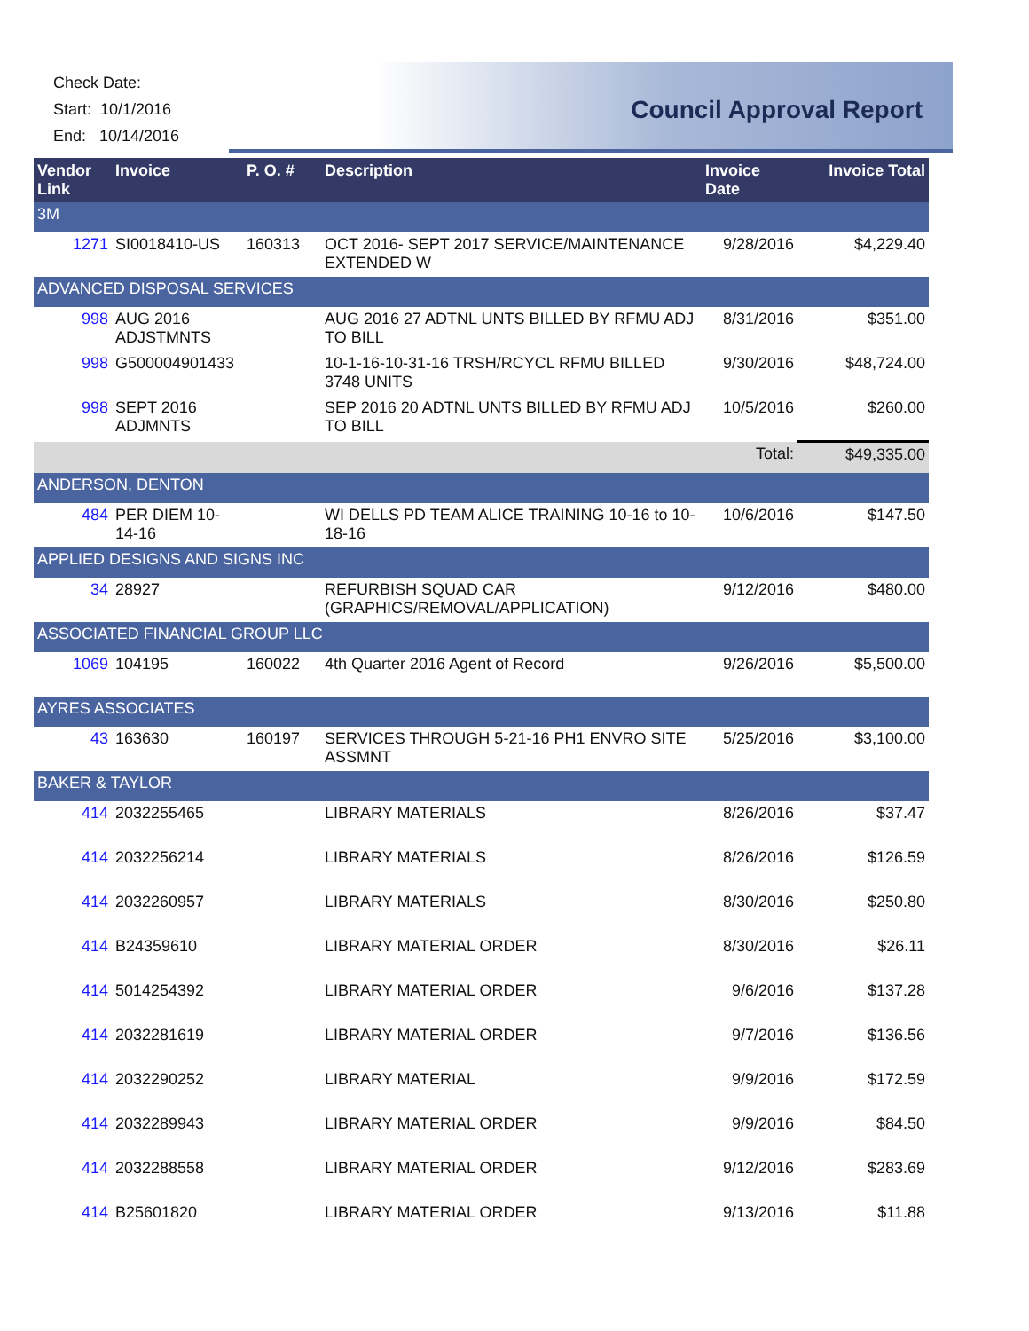Check Date:
Start: 10/1/2016
End: 10/14/2016
Council Approval Report
| Vendor Link | Invoice | P. O. # | Description | Invoice Date | Invoice Total |
| --- | --- | --- | --- | --- | --- |
| 3M | | | | | |
| 1271 | SI0018410-US | 160313 | OCT 2016- SEPT 2017 SERVICE/MAINTENANCE EXTENDED W | 9/28/2016 | $4,229.40 |
| ADVANCED DISPOSAL SERVICES | | | | | |
| 998 | AUG 2016 ADJSTMNTS | | AUG 2016 27 ADTNL UNTS BILLED BY RFMU ADJ TO BILL | 8/31/2016 | $351.00 |
| 998 | G500004901433 | | 10-1-16-10-31-16 TRSH/RCYCL RFMU BILLED 3748 UNITS | 9/30/2016 | $48,724.00 |
| 998 | SEPT 2016 ADJMNTS | | SEP 2016 20 ADTNL UNTS BILLED BY RFMU ADJ TO BILL | 10/5/2016 | $260.00 |
| | | | | Total: | $49,335.00 |
| ANDERSON, DENTON | | | | | |
| 484 | PER DIEM 10-14-16 | | WI DELLS PD TEAM ALICE TRAINING 10-16 to 10-18-16 | 10/6/2016 | $147.50 |
| APPLIED DESIGNS AND SIGNS INC | | | | | |
| 34 | 28927 | | REFURBISH SQUAD CAR (GRAPHICS/REMOVAL/APPLICATION) | 9/12/2016 | $480.00 |
| ASSOCIATED FINANCIAL GROUP LLC | | | | | |
| 1069 | 104195 | 160022 | 4th Quarter 2016 Agent of Record | 9/26/2016 | $5,500.00 |
| AYRES ASSOCIATES | | | | | |
| 43 | 163630 | 160197 | SERVICES THROUGH 5-21-16 PH1 ENVRO SITE ASSMNT | 5/25/2016 | $3,100.00 |
| BAKER & TAYLOR | | | | | |
| 414 | 2032255465 | | LIBRARY MATERIALS | 8/26/2016 | $37.47 |
| 414 | 2032256214 | | LIBRARY MATERIALS | 8/26/2016 | $126.59 |
| 414 | 2032260957 | | LIBRARY MATERIALS | 8/30/2016 | $250.80 |
| 414 | B24359610 | | LIBRARY MATERIAL ORDER | 8/30/2016 | $26.11 |
| 414 | 5014254392 | | LIBRARY MATERIAL ORDER | 9/6/2016 | $137.28 |
| 414 | 2032281619 | | LIBRARY MATERIAL ORDER | 9/7/2016 | $136.56 |
| 414 | 2032290252 | | LIBRARY MATERIAL | 9/9/2016 | $172.59 |
| 414 | 2032289943 | | LIBRARY MATERIAL ORDER | 9/9/2016 | $84.50 |
| 414 | 2032288558 | | LIBRARY MATERIAL ORDER | 9/12/2016 | $283.69 |
| 414 | B25601820 | | LIBRARY MATERIAL ORDER | 9/13/2016 | $11.88 |